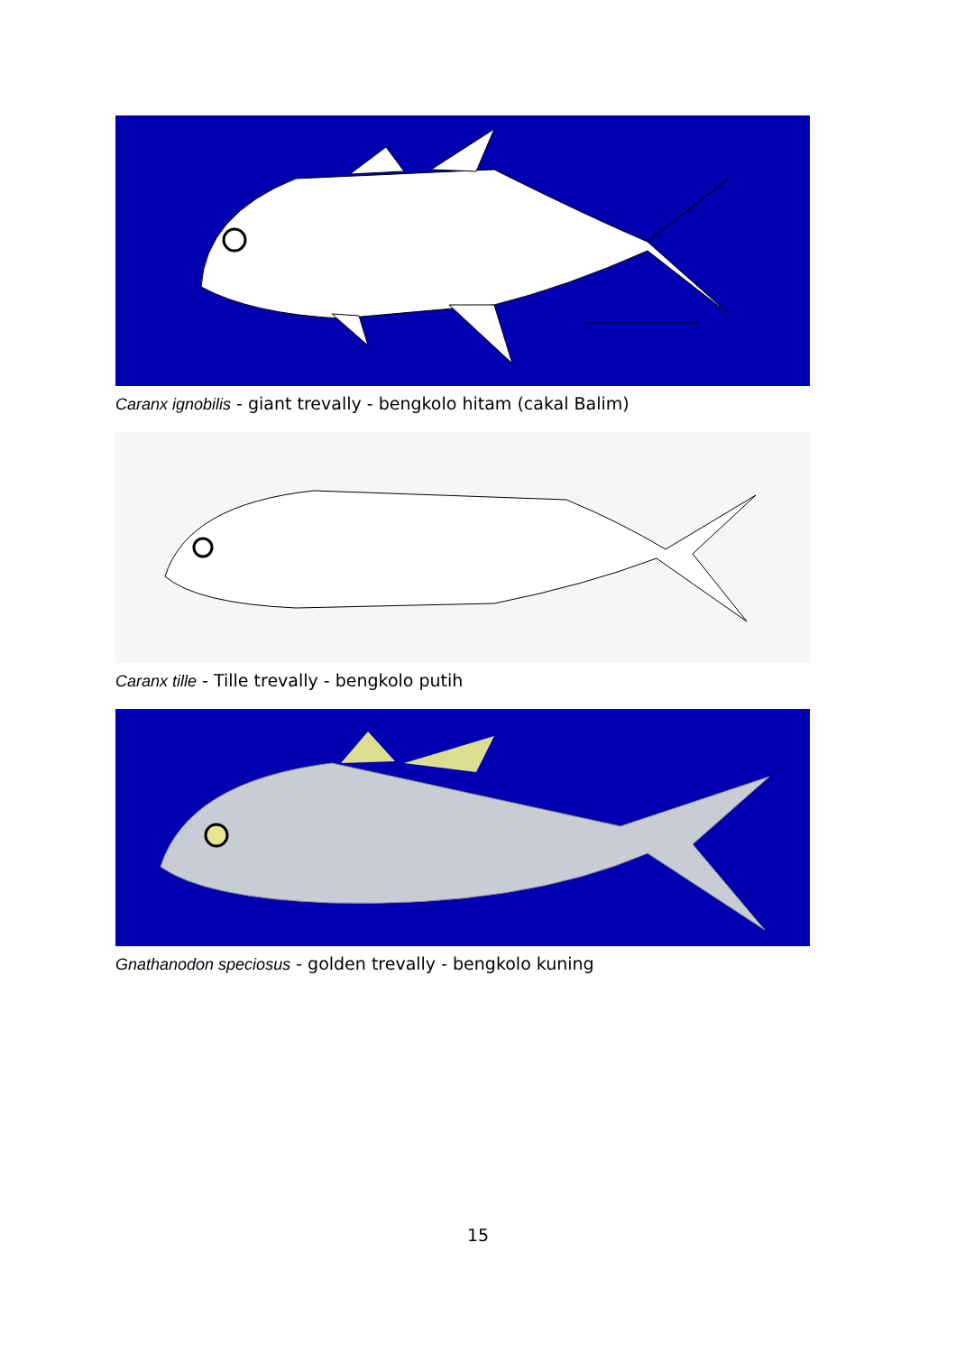Caranx ignobilis - giant trevally - bengkolo hitam (cakal Balim)
Caranx tille - Tille trevally - bengkolo putih
Gnathanodon speciosus - golden trevally - bengkolo kuning
15